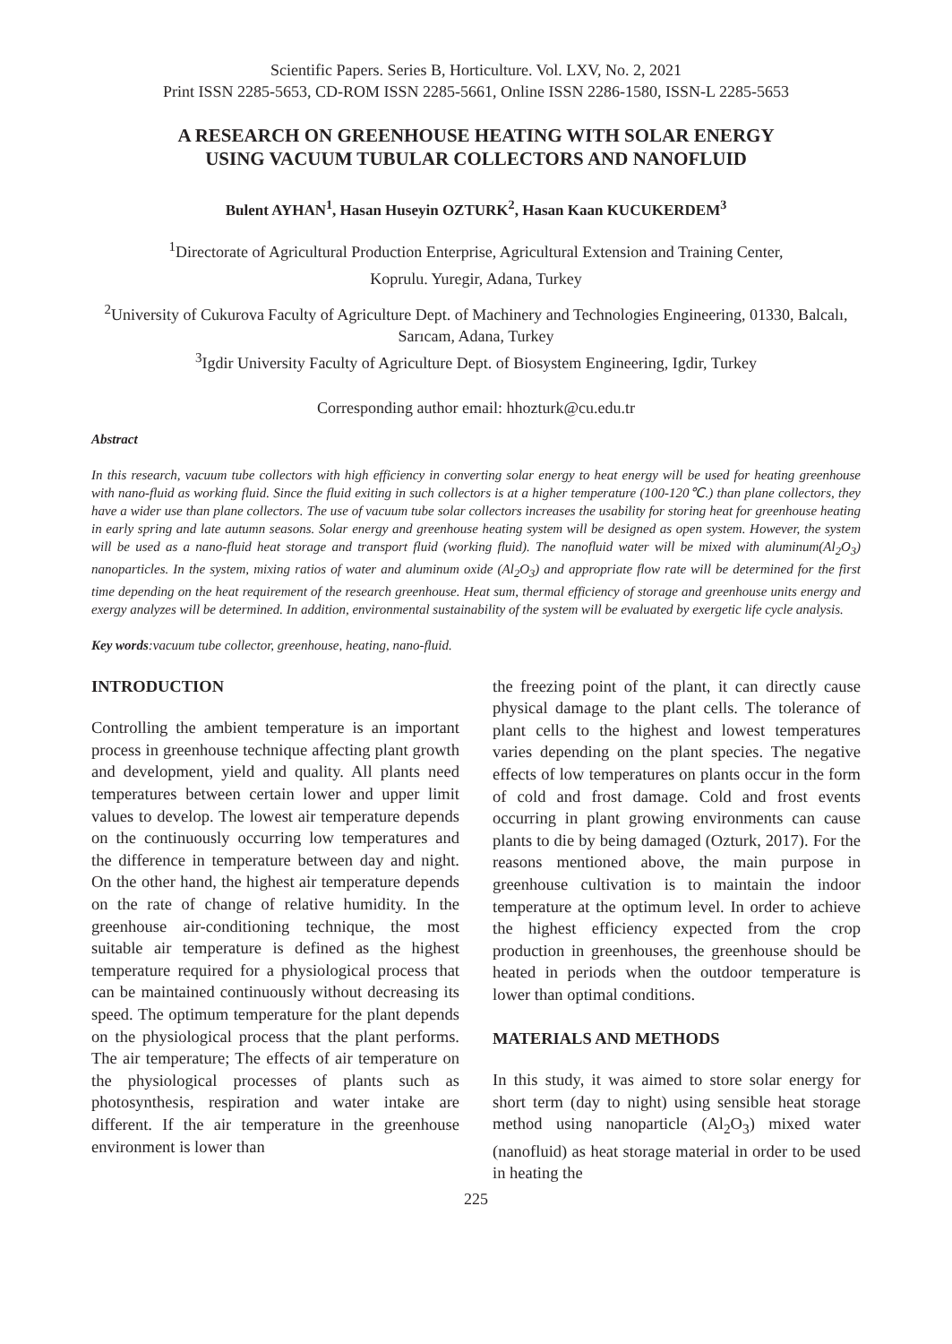Scientific Papers. Series B, Horticulture. Vol. LXV, No. 2, 2021
Print ISSN 2285-5653, CD-ROM ISSN 2285-5661, Online ISSN 2286-1580, ISSN-L 2285-5653
A RESEARCH ON GREENHOUSE HEATING WITH SOLAR ENERGY
USING VACUUM TUBULAR COLLECTORS AND NANOFLUID
Bulent AYHAN<sup>1</sup>, Hasan Huseyin OZTURK<sup>2</sup>, Hasan Kaan KUCUKERDEM<sup>3</sup>
<sup>1</sup> Directorate of Agricultural Production Enterprise, Agricultural Extension and Training Center,
Koprulu. Yuregir, Adana, Turkey
<sup>2</sup> University of Cukurova Faculty of Agriculture Dept. of Machinery and Technologies Engineering, 01330, Balcalı, Sarıcam, Adana, Turkey
<sup>3</sup> Igdir University Faculty of Agriculture Dept. of Biosystem Engineering, Igdir, Turkey
Corresponding author email: hhozturk@cu.edu.tr
Abstract
In this research, vacuum tube collectors with high efficiency in converting solar energy to heat energy will be used for heating greenhouse with nano-fluid as working fluid. Since the fluid exiting in such collectors is at a higher temperature (100-120℃.) than plane collectors, they have a wider use than plane collectors. The use of vacuum tube solar collectors increases the usability for storing heat for greenhouse heating in early spring and late autumn seasons. Solar energy and greenhouse heating system will be designed as open system. However, the system will be used as a nano-fluid heat storage and transport fluid (working fluid). The nanofluid water will be mixed with aluminum(Al<sub>2</sub>O<sub>3</sub>) nanoparticles. In the system, mixing ratios of water and aluminum oxide (Al<sub>2</sub>O<sub>3</sub>) and appropriate flow rate will be determined for the first time depending on the heat requirement of the research greenhouse. Heat sum, thermal efficiency of storage and greenhouse units energy and exergy analyzes will be determined. In addition, environmental sustainability of the system will be evaluated by exergetic life cycle analysis.
Key words:vacuum tube collector, greenhouse, heating, nano-fluid.
INTRODUCTION
Controlling the ambient temperature is an important process in greenhouse technique affecting plant growth and development, yield and quality. All plants need temperatures between certain lower and upper limit values to develop. The lowest air temperature depends on the continuously occurring low temperatures and the difference in temperature between day and night. On the other hand, the highest air temperature depends on the rate of change of relative humidity. In the greenhouse air-conditioning technique, the most suitable air temperature is defined as the highest temperature required for a physiological process that can be maintained continuously without decreasing its speed. The optimum temperature for the plant depends on the physiological process that the plant performs. The air temperature; The effects of air temperature on the physiological processes of plants such as photosynthesis, respiration and water intake are different. If the air temperature in the greenhouse environment is lower than
the freezing point of the plant, it can directly cause physical damage to the plant cells. The tolerance of plant cells to the highest and lowest temperatures varies depending on the plant species. The negative effects of low temperatures on plants occur in the form of cold and frost damage. Cold and frost events occurring in plant growing environments can cause plants to die by being damaged (Ozturk, 2017). For the reasons mentioned above, the main purpose in greenhouse cultivation is to maintain the indoor temperature at the optimum level. In order to achieve the highest efficiency expected from the crop production in greenhouses, the greenhouse should be heated in periods when the outdoor temperature is lower than optimal conditions.
MATERIALS AND METHODS
In this study, it was aimed to store solar energy for short term (day to night) using sensible heat storage method using nanoparticle (Al<sub>2</sub>O<sub>3</sub>) mixed water (nanofluid) as heat storage material in order to be used in heating the
225